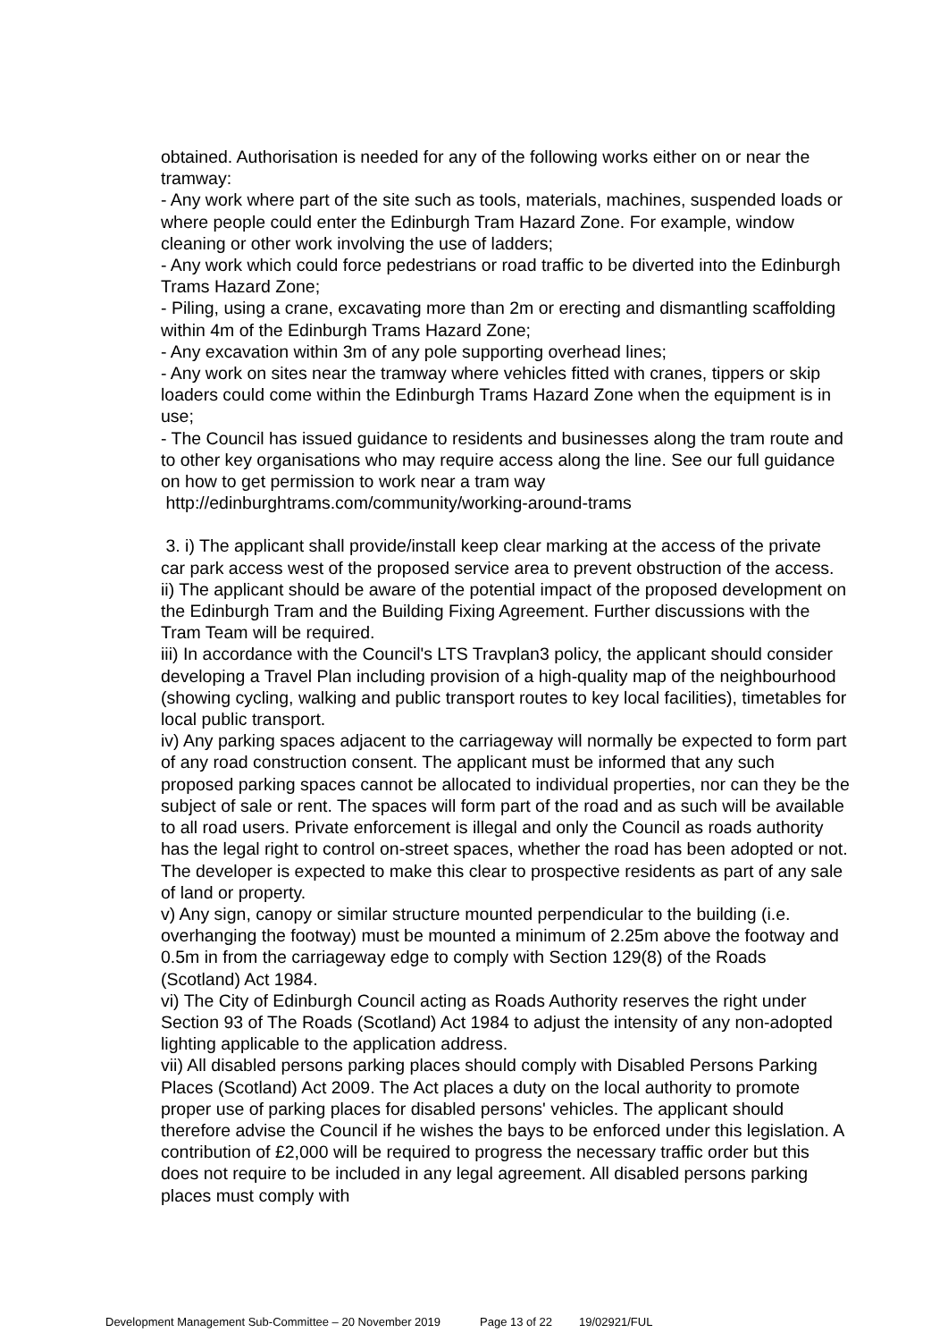obtained. Authorisation is needed for any of the following works either on or near the tramway:
- Any work where part of the site such as tools, materials, machines, suspended loads or where people could enter the Edinburgh Tram Hazard Zone. For example, window cleaning or other work involving the use of ladders;
- Any work which could force pedestrians or road traffic to be diverted into the Edinburgh Trams Hazard Zone;
- Piling, using a crane, excavating more than 2m or erecting and dismantling scaffolding within 4m of the Edinburgh Trams Hazard Zone;
- Any excavation within 3m of any pole supporting overhead lines;
- Any work on sites near the tramway where vehicles fitted with cranes, tippers or skip loaders could come within the Edinburgh Trams Hazard Zone when the equipment is in use;
- The Council has issued guidance to residents and businesses along the tram route and to other key organisations who may require access along the line. See our full guidance on how to get permission to work near a tram way
http://edinburghtrams.com/community/working-around-trams
3. i) The applicant shall provide/install keep clear marking at the access of the private car park access west of the proposed service area to prevent obstruction of the access.
ii) The applicant should be aware of the potential impact of the proposed development on the Edinburgh Tram and the Building Fixing Agreement. Further discussions with the Tram Team will be required.
iii) In accordance with the Council's LTS Travplan3 policy, the applicant should consider developing a Travel Plan including provision of a high-quality map of the neighbourhood (showing cycling, walking and public transport routes to key local facilities), timetables for local public transport.
iv) Any parking spaces adjacent to the carriageway will normally be expected to form part of any road construction consent. The applicant must be informed that any such proposed parking spaces cannot be allocated to individual properties, nor can they be the subject of sale or rent. The spaces will form part of the road and as such will be available to all road users. Private enforcement is illegal and only the Council as roads authority has the legal right to control on-street spaces, whether the road has been adopted or not. The developer is expected to make this clear to prospective residents as part of any sale of land or property.
v) Any sign, canopy or similar structure mounted perpendicular to the building (i.e. overhanging the footway) must be mounted a minimum of 2.25m above the footway and 0.5m in from the carriageway edge to comply with Section 129(8) of the Roads (Scotland) Act 1984.
vi) The City of Edinburgh Council acting as Roads Authority reserves the right under Section 93 of The Roads (Scotland) Act 1984 to adjust the intensity of any non-adopted lighting applicable to the application address.
vii) All disabled persons parking places should comply with Disabled Persons Parking Places (Scotland) Act 2009. The Act places a duty on the local authority to promote proper use of parking places for disabled persons' vehicles. The applicant should therefore advise the Council if he wishes the bays to be enforced under this legislation. A contribution of £2,000 will be required to progress the necessary traffic order but this does not require to be included in any legal agreement. All disabled persons parking places must comply with
Development Management Sub-Committee – 20 November 2019 Page 13 of 22 19/02921/FUL